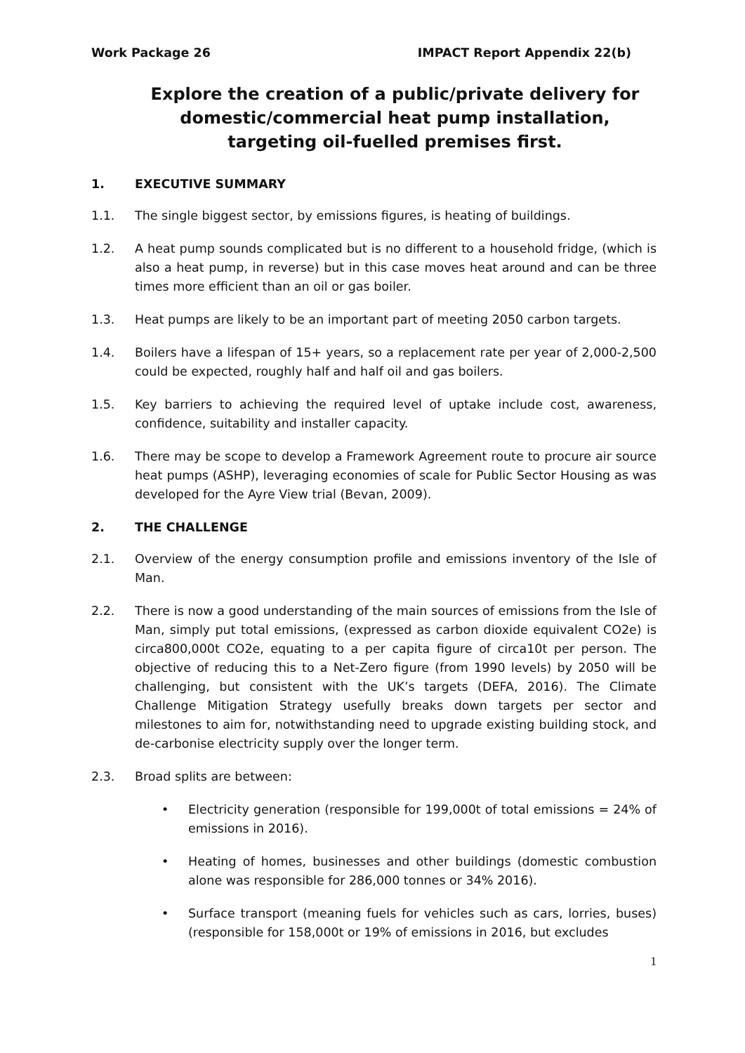Work Package 26 IMPACT Report Appendix 22(b)
Explore the creation of a public/private delivery for domestic/commercial heat pump installation, targeting oil-fuelled premises first.
1. EXECUTIVE SUMMARY
1.1. The single biggest sector, by emissions figures, is heating of buildings.
1.2. A heat pump sounds complicated but is no different to a household fridge, (which is also a heat pump, in reverse) but in this case moves heat around and can be three times more efficient than an oil or gas boiler.
1.3. Heat pumps are likely to be an important part of meeting 2050 carbon targets.
1.4. Boilers have a lifespan of 15+ years, so a replacement rate per year of 2,000-2,500 could be expected, roughly half and half oil and gas boilers.
1.5. Key barriers to achieving the required level of uptake include cost, awareness, confidence, suitability and installer capacity.
1.6. There may be scope to develop a Framework Agreement route to procure air source heat pumps (ASHP), leveraging economies of scale for Public Sector Housing as was developed for the Ayre View trial (Bevan, 2009).
2. THE CHALLENGE
2.1. Overview of the energy consumption profile and emissions inventory of the Isle of Man.
2.2. There is now a good understanding of the main sources of emissions from the Isle of Man, simply put total emissions, (expressed as carbon dioxide equivalent CO2e) is circa800,000t CO2e, equating to a per capita figure of circa10t per person. The objective of reducing this to a Net-Zero figure (from 1990 levels) by 2050 will be challenging, but consistent with the UK’s targets (DEFA, 2016). The Climate Challenge Mitigation Strategy usefully breaks down targets per sector and milestones to aim for, notwithstanding need to upgrade existing building stock, and de-carbonise electricity supply over the longer term.
2.3. Broad splits are between:
• Electricity generation (responsible for 199,000t of total emissions = 24% of emissions in 2016).
• Heating of homes, businesses and other buildings (domestic combustion alone was responsible for 286,000 tonnes or 34% 2016).
• Surface transport (meaning fuels for vehicles such as cars, lorries, buses) (responsible for 158,000t or 19% of emissions in 2016, but excludes
1